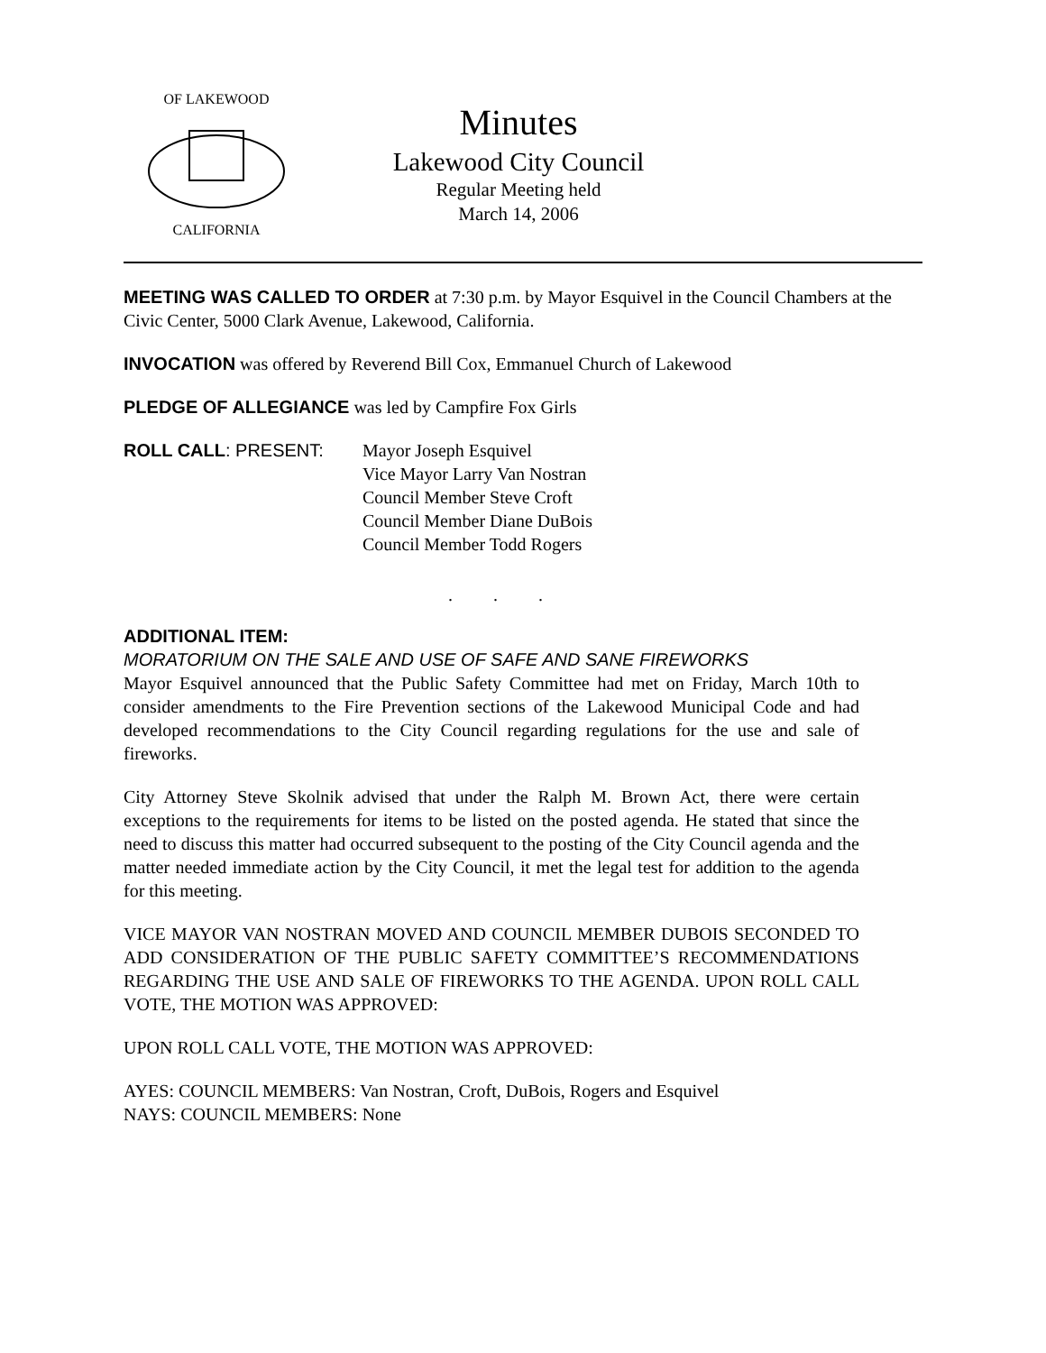OF LAKEWOOD
CALIFORNIA
Minutes
Lakewood City Council
Regular Meeting held
March 14, 2006
MEETING WAS CALLED TO ORDER at 7:30 p.m. by Mayor Esquivel in the Council Chambers at the Civic Center, 5000 Clark Avenue, Lakewood, California.
INVOCATION was offered by Reverend Bill Cox, Emmanuel Church of Lakewood
PLEDGE OF ALLEGIANCE was led by Campfire Fox Girls
ROLL CALL: PRESENT: Mayor Joseph Esquivel
Vice Mayor Larry Van Nostran
Council Member Steve Croft
Council Member Diane DuBois
Council Member Todd Rogers
. . .
ADDITIONAL ITEM:
MORATORIUM ON THE SALE AND USE OF SAFE AND SANE FIREWORKS
Mayor Esquivel announced that the Public Safety Committee had met on Friday, March 10th to consider amendments to the Fire Prevention sections of the Lakewood Municipal Code and had developed recommendations to the City Council regarding regulations for the use and sale of fireworks.
City Attorney Steve Skolnik advised that under the Ralph M. Brown Act, there were certain exceptions to the requirements for items to be listed on the posted agenda. He stated that since the need to discuss this matter had occurred subsequent to the posting of the City Council agenda and the matter needed immediate action by the City Council, it met the legal test for addition to the agenda for this meeting.
VICE MAYOR VAN NOSTRAN MOVED AND COUNCIL MEMBER DUBOIS SECONDED TO ADD CONSIDERATION OF THE PUBLIC SAFETY COMMITTEE’S RECOMMENDATIONS REGARDING THE USE AND SALE OF FIREWORKS TO THE AGENDA. UPON ROLL CALL VOTE, THE MOTION WAS APPROVED:
UPON ROLL CALL VOTE, THE MOTION WAS APPROVED:
AYES: COUNCIL MEMBERS: Van Nostran, Croft, DuBois, Rogers and Esquivel
NAYS: COUNCIL MEMBERS: None